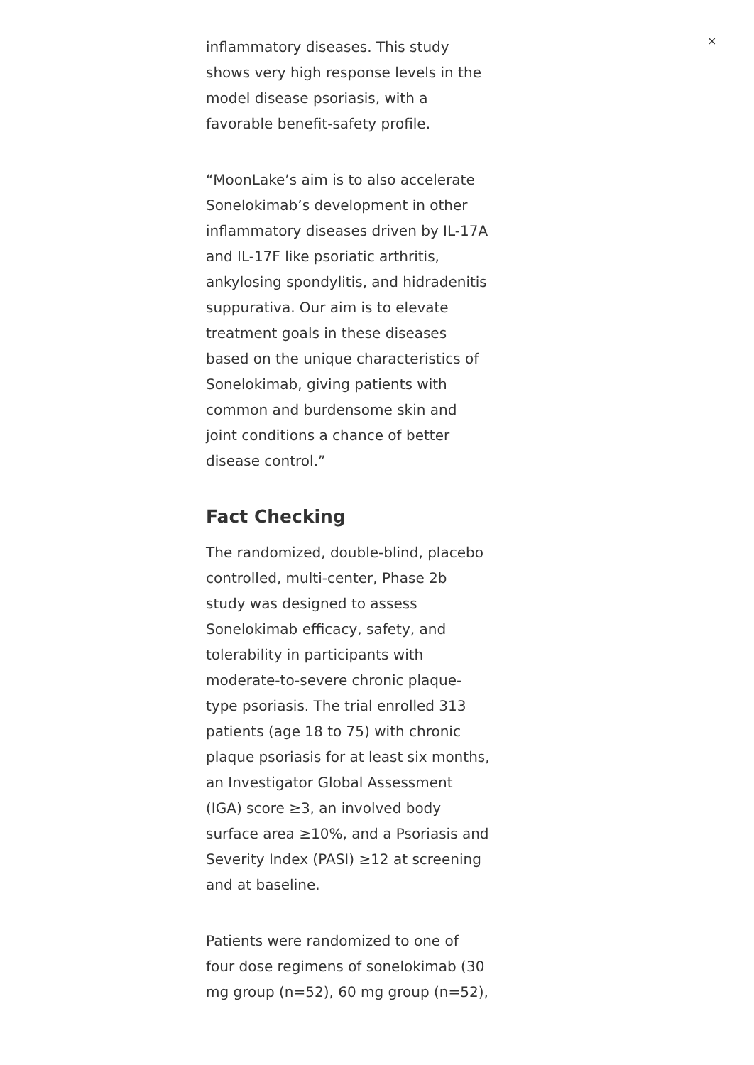×
inflammatory diseases. This study shows very high response levels in the model disease psoriasis, with a favorable benefit-safety profile.
“MoonLake’s aim is to also accelerate Sonelokimab’s development in other inflammatory diseases driven by IL-17A and IL-17F like psoriatic arthritis, ankylosing spondylitis, and hidradenitis suppurativa. Our aim is to elevate treatment goals in these diseases based on the unique characteristics of Sonelokimab, giving patients with common and burdensome skin and joint conditions a chance of better disease control.”
Fact Checking
The randomized, double-blind, placebo controlled, multi-center, Phase 2b study was designed to assess Sonelokimab efficacy, safety, and tolerability in participants with moderate-to-severe chronic plaque-type psoriasis. The trial enrolled 313 patients (age 18 to 75) with chronic plaque psoriasis for at least six months, an Investigator Global Assessment (IGA) score ≥3, an involved body surface area ≥10%, and a Psoriasis and Severity Index (PASI) ≥12 at screening and at baseline.
Patients were randomized to one of four dose regimens of sonelokimab (30 mg group (n=52), 60 mg group (n=52),